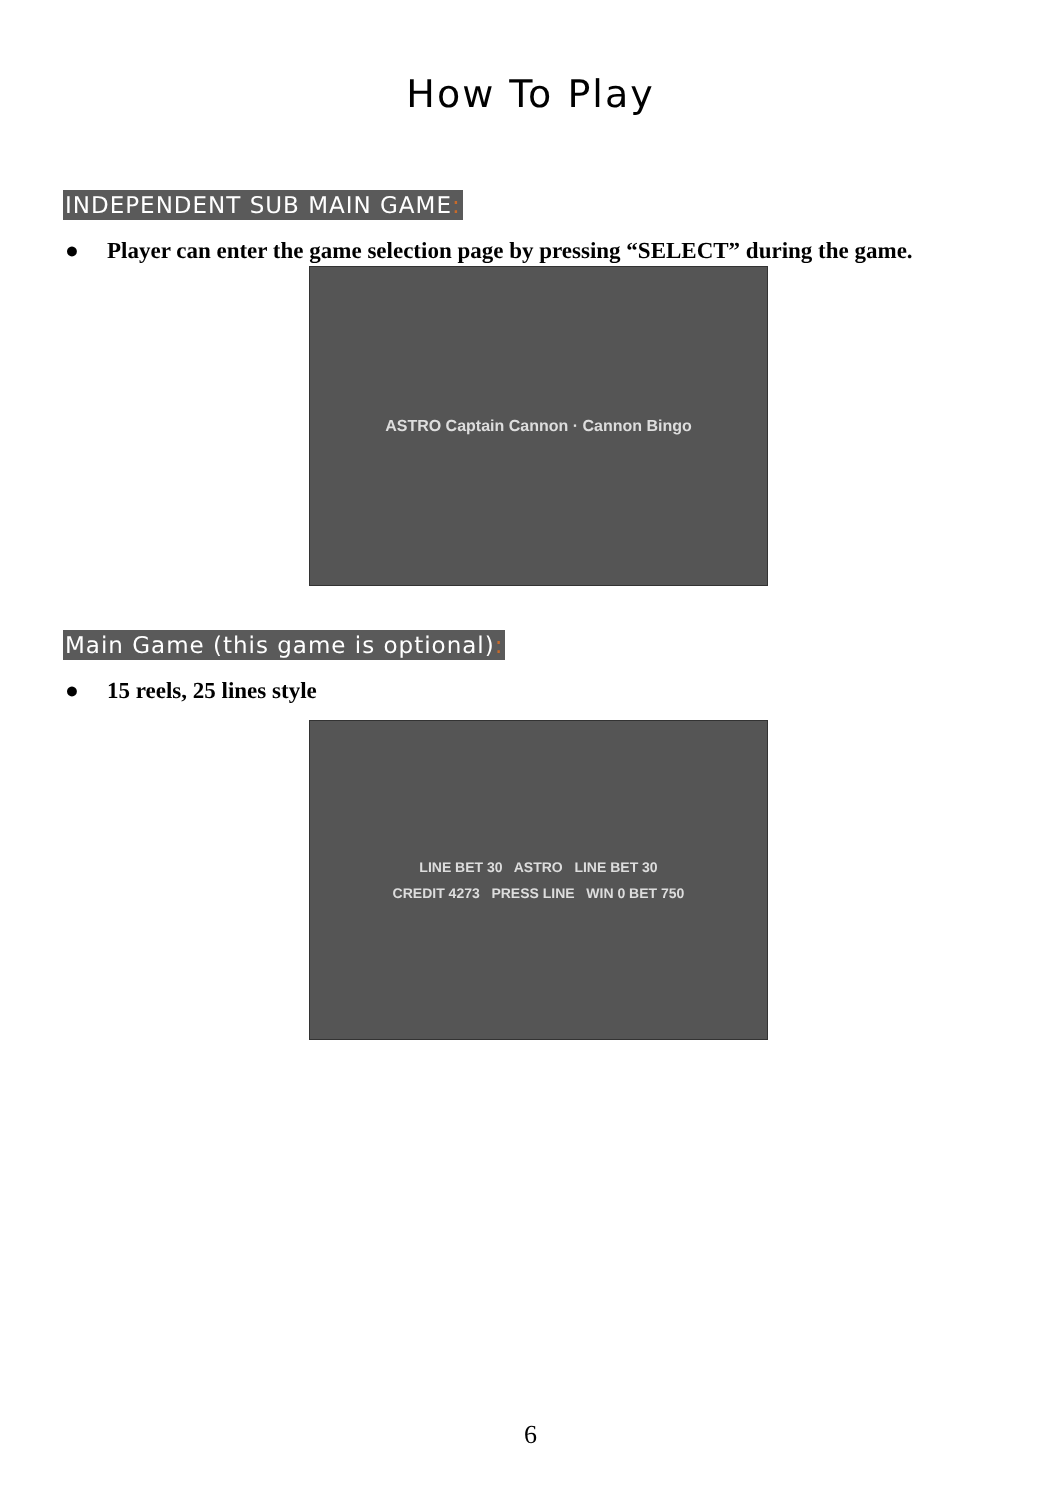How To Play
INDEPENDENT SUB MAIN GAME:
● Player can enter the game selection page by pressing “SELECT” during the game.
ASTRO Captain Cannon · Cannon Bingo
Main Game (this game is optional):
● 15 reels, 25 lines style
LINE BET 30 ASTRO LINE BET 30
CREDIT 4273 PRESS LINE WIN 0 BET 750
6